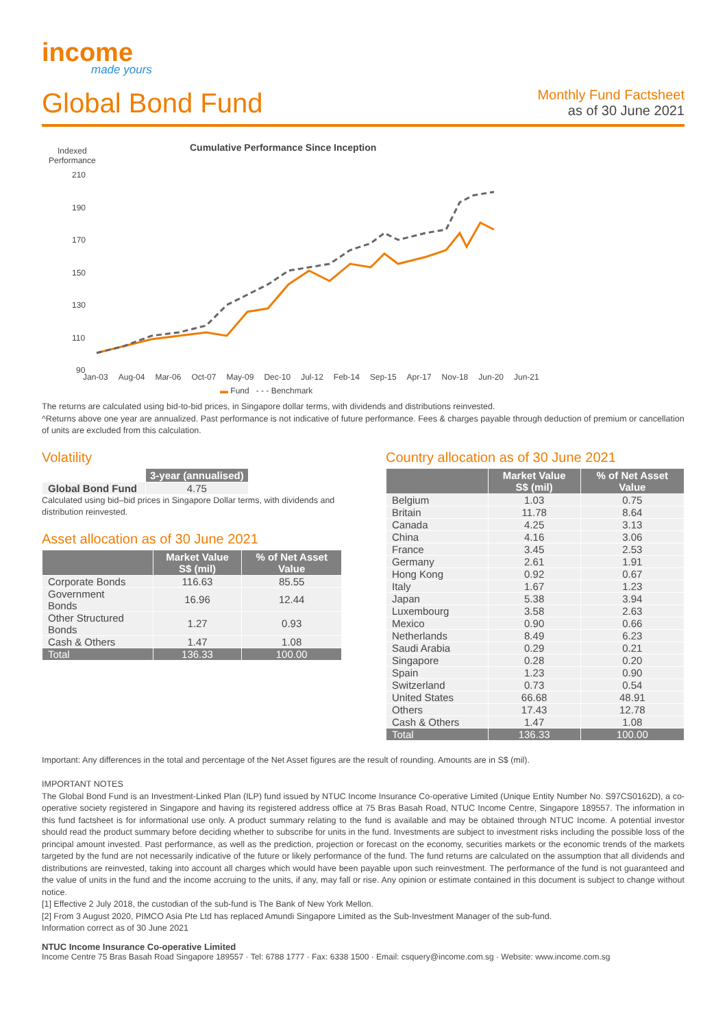income
made yours
Global Bond Fund
Monthly Fund Factsheet
as of 30 June 2021
Indexed
Performance
Cumulative Performance Since Inception
210
190
170
150
130
110
90
Jan-03 Aug-04 Mar-06 Oct-07 May-09 Dec-10 Jul-12 Feb-14 Sep-15 Apr-17 Nov-18 Jun-20 Jun-21
▬ Fund - - - Benchmark
The returns are calculated using bid-to-bid prices, in Singapore dollar terms, with dividends and distributions reinvested.
^Returns above one year are annualized. Past performance is not indicative of future performance. Fees & charges payable through deduction of premium or cancellation of units are excluded from this calculation.
Volatility
| | 3-year (annualised) |
| --- | --- |
| Global Bond Fund | 4.75 |
Calculated using bid–bid prices in Singapore Dollar terms, with dividends and distribution reinvested.
Asset allocation as of 30 June 2021
| | Market Value S$ (mil) | % of Net Asset Value |
| --- | --- | --- |
| Corporate Bonds | 116.63 | 85.55 |
| Government Bonds | 16.96 | 12.44 |
| Other Structured Bonds | 1.27 | 0.93 |
| Cash & Others | 1.47 | 1.08 |
| Total | 136.33 | 100.00 |
Country allocation as of 30 June 2021
| | Market Value S$ (mil) | % of Net Asset Value |
| --- | --- | --- |
| Belgium | 1.03 | 0.75 |
| Britain | 11.78 | 8.64 |
| Canada | 4.25 | 3.13 |
| China | 4.16 | 3.06 |
| France | 3.45 | 2.53 |
| Germany | 2.61 | 1.91 |
| Hong Kong | 0.92 | 0.67 |
| Italy | 1.67 | 1.23 |
| Japan | 5.38 | 3.94 |
| Luxembourg | 3.58 | 2.63 |
| Mexico | 0.90 | 0.66 |
| Netherlands | 8.49 | 6.23 |
| Saudi Arabia | 0.29 | 0.21 |
| Singapore | 0.28 | 0.20 |
| Spain | 1.23 | 0.90 |
| Switzerland | 0.73 | 0.54 |
| United States | 66.68 | 48.91 |
| Others | 17.43 | 12.78 |
| Cash & Others | 1.47 | 1.08 |
| Total | 136.33 | 100.00 |
Important: Any differences in the total and percentage of the Net Asset figures are the result of rounding. Amounts are in S$ (mil).
IMPORTANT NOTES
The Global Bond Fund is an Investment-Linked Plan (ILP) fund issued by NTUC Income Insurance Co-operative Limited (Unique Entity Number No. S97CS0162D), a co-operative society registered in Singapore and having its registered address office at 75 Bras Basah Road, NTUC Income Centre, Singapore 189557. The information in this fund factsheet is for informational use only. A product summary relating to the fund is available and may be obtained through NTUC Income. A potential investor should read the product summary before deciding whether to subscribe for units in the fund. Investments are subject to investment risks including the possible loss of the principal amount invested. Past performance, as well as the prediction, projection or forecast on the economy, securities markets or the economic trends of the markets targeted by the fund are not necessarily indicative of the future or likely performance of the fund. The fund returns are calculated on the assumption that all dividends and distributions are reinvested, taking into account all charges which would have been payable upon such reinvestment. The performance of the fund is not guaranteed and the value of units in the fund and the income accruing to the units, if any, may fall or rise. Any opinion or estimate contained in this document is subject to change without notice.
[1] Effective 2 July 2018, the custodian of the sub-fund is The Bank of New York Mellon.
[2] From 3 August 2020, PIMCO Asia Pte Ltd has replaced Amundi Singapore Limited as the Sub-Investment Manager of the sub-fund.
Information correct as of 30 June 2021
NTUC Income Insurance Co-operative Limited
Income Centre 75 Bras Basah Road Singapore 189557 · Tel: 6788 1777 · Fax: 6338 1500 · Email: csquery@income.com.sg · Website: www.income.com.sg